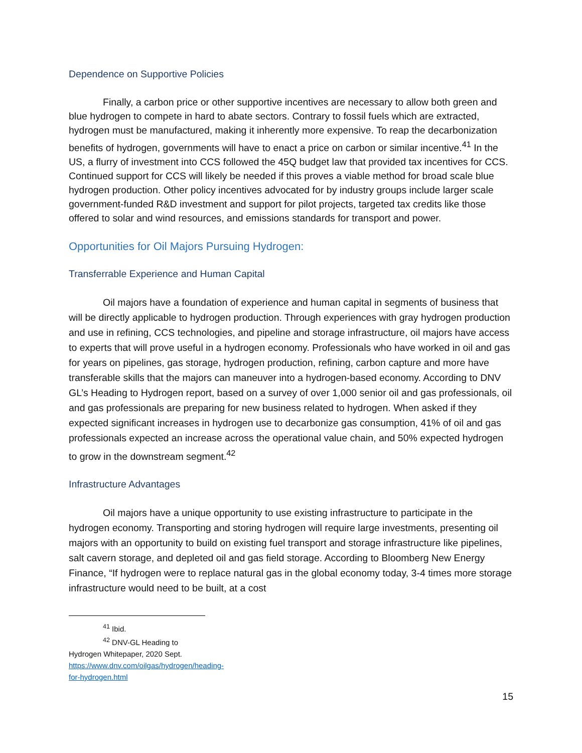Dependence on Supportive Policies
Finally, a carbon price or other supportive incentives are necessary to allow both green and blue hydrogen to compete in hard to abate sectors. Contrary to fossil fuels which are extracted, hydrogen must be manufactured, making it inherently more expensive. To reap the decarbonization benefits of hydrogen, governments will have to enact a price on carbon or similar incentive.<sup>41</sup> In the US, a flurry of investment into CCS followed the 45Q budget law that provided tax incentives for CCS. Continued support for CCS will likely be needed if this proves a viable method for broad scale blue hydrogen production. Other policy incentives advocated for by industry groups include larger scale government-funded R&D investment and support for pilot projects, targeted tax credits like those offered to solar and wind resources, and emissions standards for transport and power.
Opportunities for Oil Majors Pursuing Hydrogen:
Transferrable Experience and Human Capital
Oil majors have a foundation of experience and human capital in segments of business that will be directly applicable to hydrogen production. Through experiences with gray hydrogen production and use in refining, CCS technologies, and pipeline and storage infrastructure, oil majors have access to experts that will prove useful in a hydrogen economy. Professionals who have worked in oil and gas for years on pipelines, gas storage, hydrogen production, refining, carbon capture and more have transferable skills that the majors can maneuver into a hydrogen-based economy. According to DNV GL’s Heading to Hydrogen report, based on a survey of over 1,000 senior oil and gas professionals, oil and gas professionals are preparing for new business related to hydrogen. When asked if they expected significant increases in hydrogen use to decarbonize gas consumption, 41% of oil and gas professionals expected an increase across the operational value chain, and 50% expected hydrogen to grow in the downstream segment.<sup>42</sup>
Infrastructure Advantages
Oil majors have a unique opportunity to use existing infrastructure to participate in the hydrogen economy. Transporting and storing hydrogen will require large investments, presenting oil majors with an opportunity to build on existing fuel transport and storage infrastructure like pipelines, salt cavern storage, and depleted oil and gas field storage. According to Bloomberg New Energy Finance, “If hydrogen were to replace natural gas in the global economy today, 3-4 times more storage infrastructure would need to be built, at a cost
<sup>41</sup> Ibid.
<sup>42</sup> DNV-GL Heading to Hydrogen Whitepaper, 2020 Sept. https://www.dnv.com/oilgas/hydrogen/heading-for-hydrogen.html
15